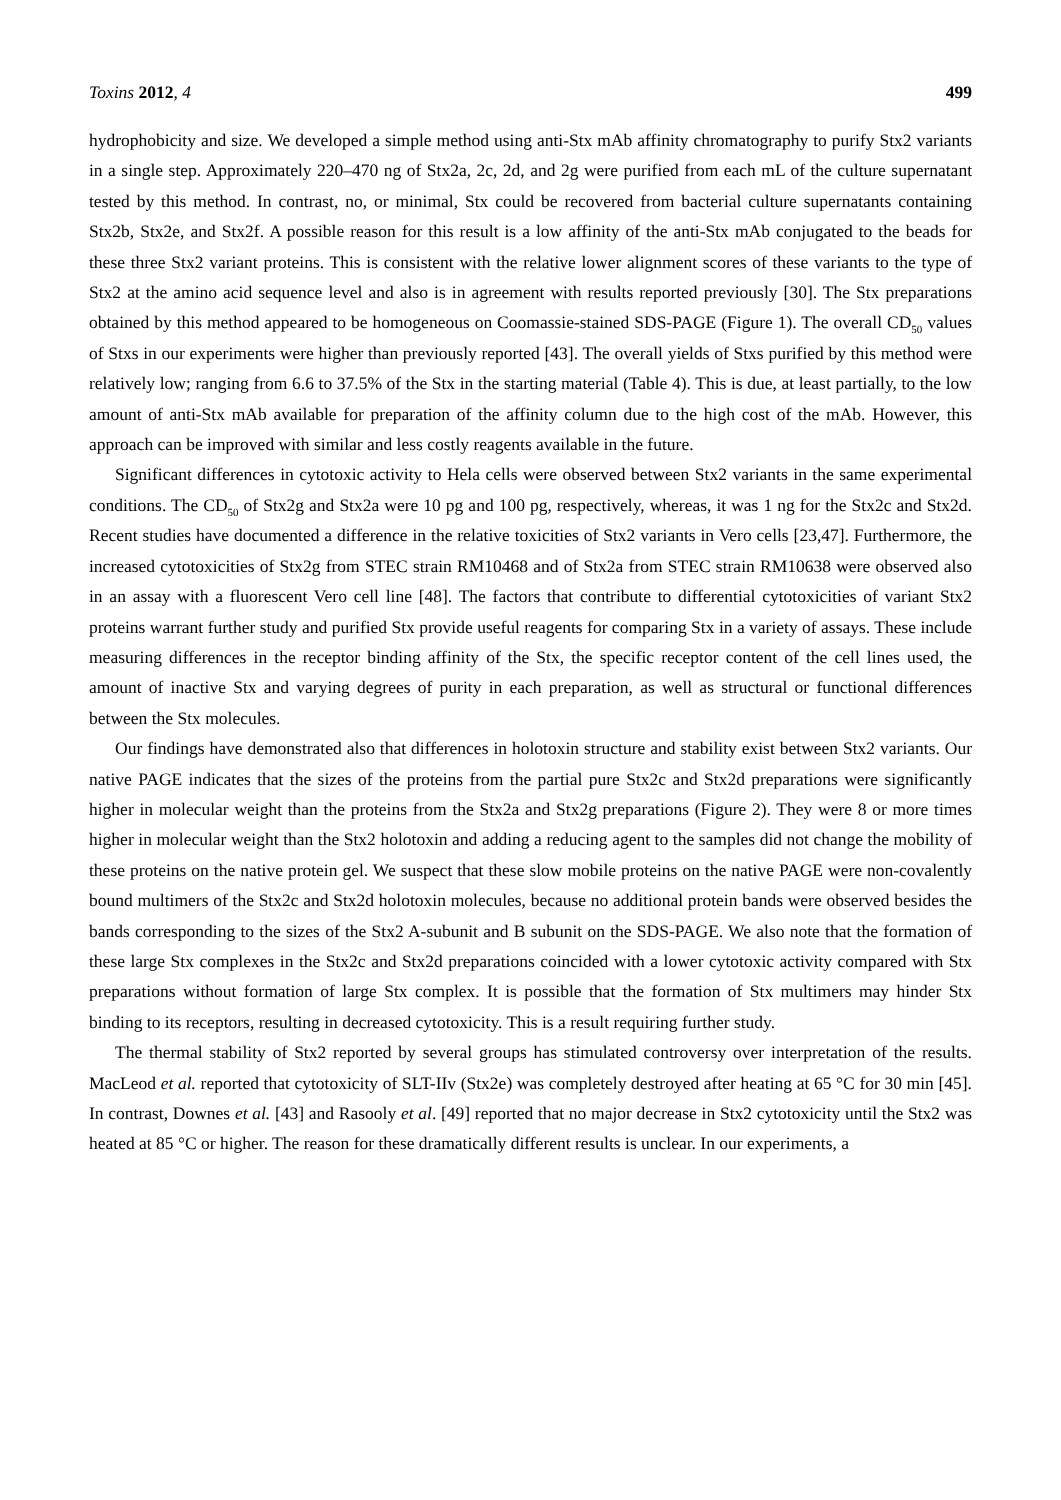Toxins 2012, 4 499
hydrophobicity and size. We developed a simple method using anti-Stx mAb affinity chromatography to purify Stx2 variants in a single step. Approximately 220–470 ng of Stx2a, 2c, 2d, and 2g were purified from each mL of the culture supernatant tested by this method. In contrast, no, or minimal, Stx could be recovered from bacterial culture supernatants containing Stx2b, Stx2e, and Stx2f. A possible reason for this result is a low affinity of the anti-Stx mAb conjugated to the beads for these three Stx2 variant proteins. This is consistent with the relative lower alignment scores of these variants to the type of Stx2 at the amino acid sequence level and also is in agreement with results reported previously [30]. The Stx preparations obtained by this method appeared to be homogeneous on Coomassie-stained SDS-PAGE (Figure 1). The overall CD<sub>50</sub> values of Stxs in our experiments were higher than previously reported [43]. The overall yields of Stxs purified by this method were relatively low; ranging from 6.6 to 37.5% of the Stx in the starting material (Table 4). This is due, at least partially, to the low amount of anti-Stx mAb available for preparation of the affinity column due to the high cost of the mAb. However, this approach can be improved with similar and less costly reagents available in the future.
Significant differences in cytotoxic activity to Hela cells were observed between Stx2 variants in the same experimental conditions. The CD<sub>50</sub> of Stx2g and Stx2a were 10 pg and 100 pg, respectively, whereas, it was 1 ng for the Stx2c and Stx2d. Recent studies have documented a difference in the relative toxicities of Stx2 variants in Vero cells [23,47]. Furthermore, the increased cytotoxicities of Stx2g from STEC strain RM10468 and of Stx2a from STEC strain RM10638 were observed also in an assay with a fluorescent Vero cell line [48]. The factors that contribute to differential cytotoxicities of variant Stx2 proteins warrant further study and purified Stx provide useful reagents for comparing Stx in a variety of assays. These include measuring differences in the receptor binding affinity of the Stx, the specific receptor content of the cell lines used, the amount of inactive Stx and varying degrees of purity in each preparation, as well as structural or functional differences between the Stx molecules.
Our findings have demonstrated also that differences in holotoxin structure and stability exist between Stx2 variants. Our native PAGE indicates that the sizes of the proteins from the partial pure Stx2c and Stx2d preparations were significantly higher in molecular weight than the proteins from the Stx2a and Stx2g preparations (Figure 2). They were 8 or more times higher in molecular weight than the Stx2 holotoxin and adding a reducing agent to the samples did not change the mobility of these proteins on the native protein gel. We suspect that these slow mobile proteins on the native PAGE were non-covalently bound multimers of the Stx2c and Stx2d holotoxin molecules, because no additional protein bands were observed besides the bands corresponding to the sizes of the Stx2 A-subunit and B subunit on the SDS-PAGE. We also note that the formation of these large Stx complexes in the Stx2c and Stx2d preparations coincided with a lower cytotoxic activity compared with Stx preparations without formation of large Stx complex. It is possible that the formation of Stx multimers may hinder Stx binding to its receptors, resulting in decreased cytotoxicity. This is a result requiring further study.
The thermal stability of Stx2 reported by several groups has stimulated controversy over interpretation of the results. MacLeod et al. reported that cytotoxicity of SLT-IIv (Stx2e) was completely destroyed after heating at 65 °C for 30 min [45]. In contrast, Downes et al. [43] and Rasooly et al. [49] reported that no major decrease in Stx2 cytotoxicity until the Stx2 was heated at 85 °C or higher. The reason for these dramatically different results is unclear. In our experiments, a